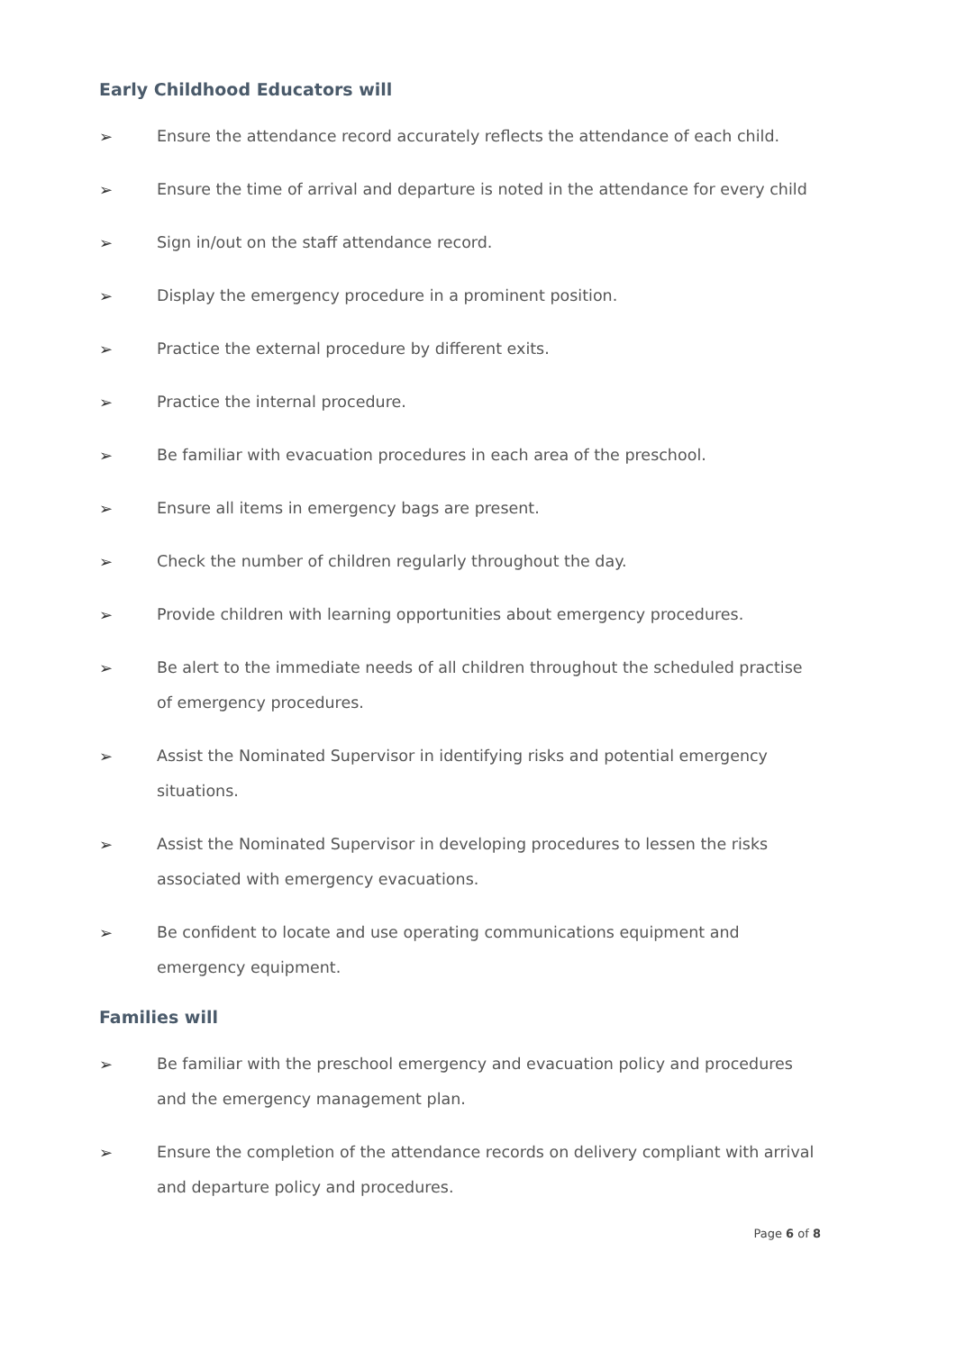Early Childhood Educators will
➢ Ensure the attendance record accurately reflects the attendance of each child.
➢ Ensure the time of arrival and departure is noted in the attendance for every child
➢ Sign in/out on the staff attendance record.
➢ Display the emergency procedure in a prominent position.
➢ Practice the external procedure by different exits.
➢ Practice the internal procedure.
➢ Be familiar with evacuation procedures in each area of the preschool.
➢ Ensure all items in emergency bags are present.
➢ Check the number of children regularly throughout the day.
➢ Provide children with learning opportunities about emergency procedures.
➢ Be alert to the immediate needs of all children throughout the scheduled practise of emergency procedures.
➢ Assist the Nominated Supervisor in identifying risks and potential emergency situations.
➢ Assist the Nominated Supervisor in developing procedures to lessen the risks associated with emergency evacuations.
➢ Be confident to locate and use operating communications equipment and emergency equipment.
Families will
➢ Be familiar with the preschool emergency and evacuation policy and procedures and the emergency management plan.
➢ Ensure the completion of the attendance records on delivery compliant with arrival and departure policy and procedures.
Page 6 of 8